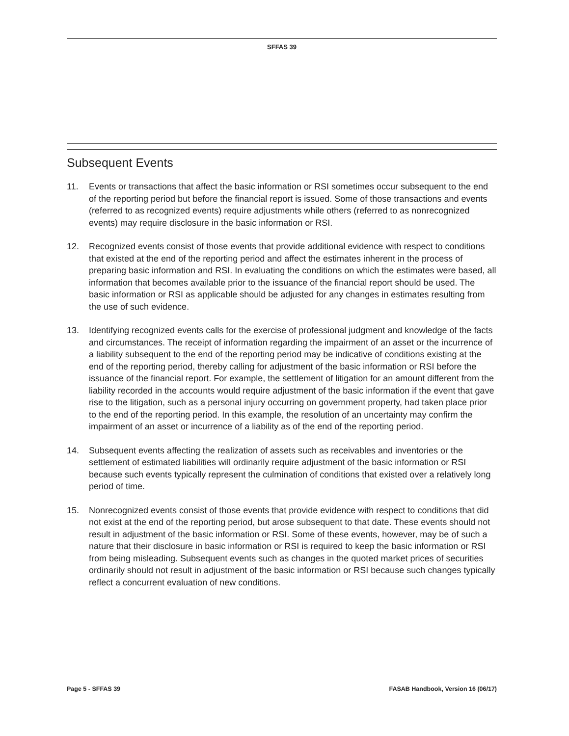SFFAS 39
Subsequent Events
11. Events or transactions that affect the basic information or RSI sometimes occur subsequent to the end of the reporting period but before the financial report is issued. Some of those transactions and events (referred to as recognized events) require adjustments while others (referred to as nonrecognized events) may require disclosure in the basic information or RSI.
12. Recognized events consist of those events that provide additional evidence with respect to conditions that existed at the end of the reporting period and affect the estimates inherent in the process of preparing basic information and RSI. In evaluating the conditions on which the estimates were based, all information that becomes available prior to the issuance of the financial report should be used. The basic information or RSI as applicable should be adjusted for any changes in estimates resulting from the use of such evidence.
13. Identifying recognized events calls for the exercise of professional judgment and knowledge of the facts and circumstances. The receipt of information regarding the impairment of an asset or the incurrence of a liability subsequent to the end of the reporting period may be indicative of conditions existing at the end of the reporting period, thereby calling for adjustment of the basic information or RSI before the issuance of the financial report. For example, the settlement of litigation for an amount different from the liability recorded in the accounts would require adjustment of the basic information if the event that gave rise to the litigation, such as a personal injury occurring on government property, had taken place prior to the end of the reporting period. In this example, the resolution of an uncertainty may confirm the impairment of an asset or incurrence of a liability as of the end of the reporting period.
14. Subsequent events affecting the realization of assets such as receivables and inventories or the settlement of estimated liabilities will ordinarily require adjustment of the basic information or RSI because such events typically represent the culmination of conditions that existed over a relatively long period of time.
15. Nonrecognized events consist of those events that provide evidence with respect to conditions that did not exist at the end of the reporting period, but arose subsequent to that date. These events should not result in adjustment of the basic information or RSI. Some of these events, however, may be of such a nature that their disclosure in basic information or RSI is required to keep the basic information or RSI from being misleading. Subsequent events such as changes in the quoted market prices of securities ordinarily should not result in adjustment of the basic information or RSI because such changes typically reflect a concurrent evaluation of new conditions.
Page 5 - SFFAS 39 FASAB Handbook, Version 16 (06/17)